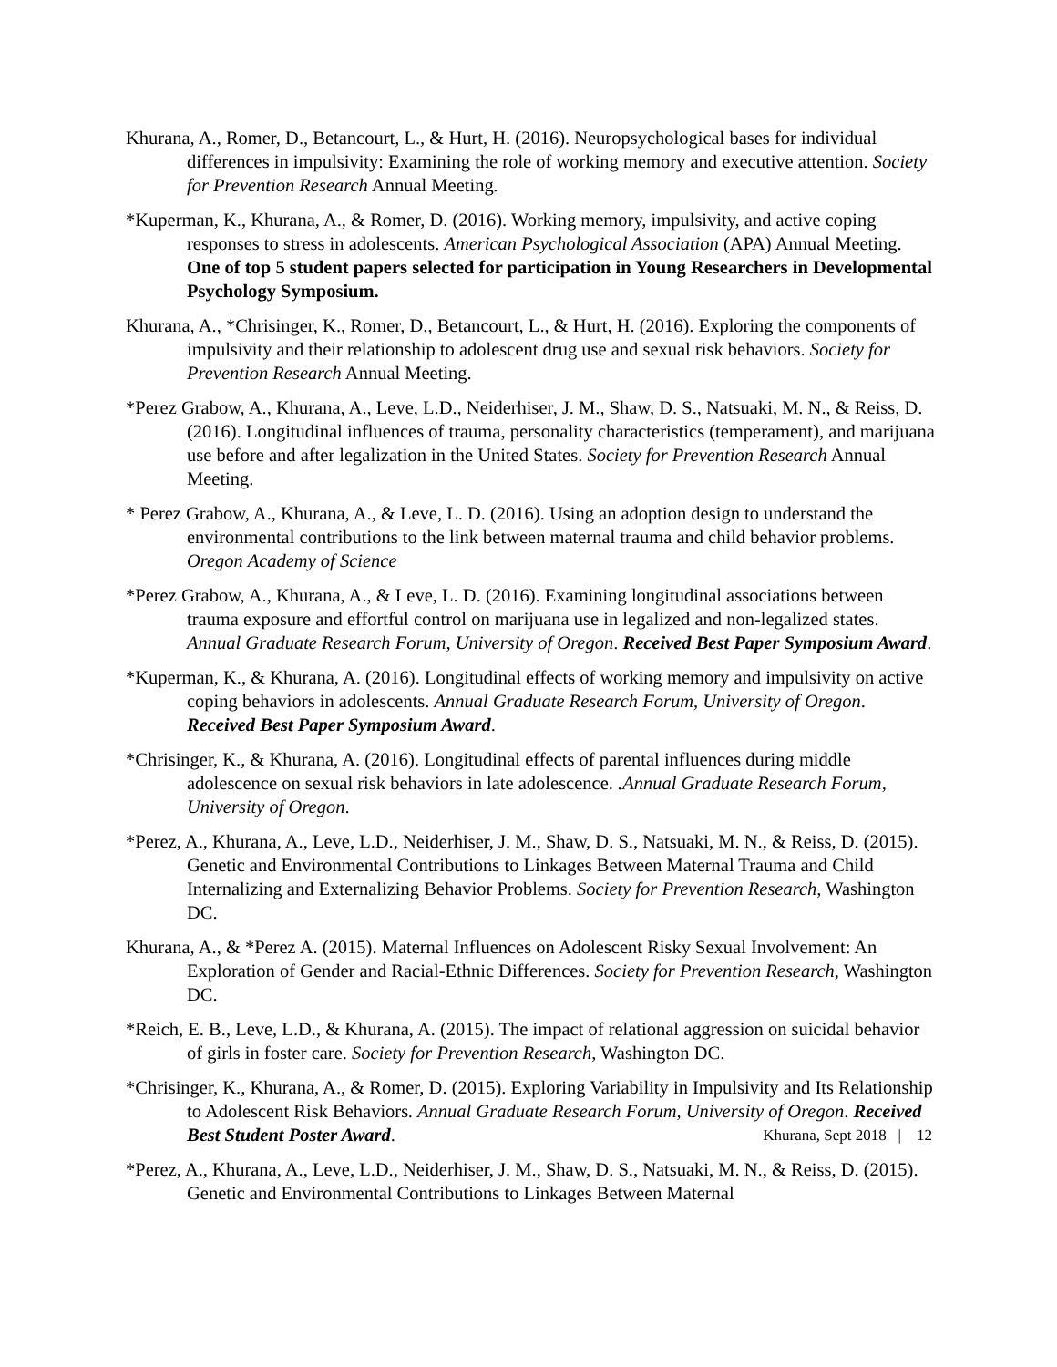Khurana, A., Romer, D., Betancourt, L., & Hurt, H. (2016). Neuropsychological bases for individual differences in impulsivity: Examining the role of working memory and executive attention. Society for Prevention Research Annual Meeting.
*Kuperman, K., Khurana, A., & Romer, D. (2016). Working memory, impulsivity, and active coping responses to stress in adolescents. American Psychological Association (APA) Annual Meeting. One of top 5 student papers selected for participation in Young Researchers in Developmental Psychology Symposium.
Khurana, A., *Chrisinger, K., Romer, D., Betancourt, L., & Hurt, H. (2016). Exploring the components of impulsivity and their relationship to adolescent drug use and sexual risk behaviors. Society for Prevention Research Annual Meeting.
*Perez Grabow, A., Khurana, A., Leve, L.D., Neiderhiser, J. M., Shaw, D. S., Natsuaki, M. N., & Reiss, D. (2016). Longitudinal influences of trauma, personality characteristics (temperament), and marijuana use before and after legalization in the United States. Society for Prevention Research Annual Meeting.
* Perez Grabow, A., Khurana, A., & Leve, L. D. (2016). Using an adoption design to understand the environmental contributions to the link between maternal trauma and child behavior problems. Oregon Academy of Science
*Perez Grabow, A., Khurana, A., & Leve, L. D. (2016). Examining longitudinal associations between trauma exposure and effortful control on marijuana use in legalized and non-legalized states. Annual Graduate Research Forum, University of Oregon. Received Best Paper Symposium Award.
*Kuperman, K., & Khurana, A. (2016). Longitudinal effects of working memory and impulsivity on active coping behaviors in adolescents. Annual Graduate Research Forum, University of Oregon. Received Best Paper Symposium Award.
*Chrisinger, K., & Khurana, A. (2016). Longitudinal effects of parental influences during middle adolescence on sexual risk behaviors in late adolescence. .Annual Graduate Research Forum, University of Oregon.
*Perez, A., Khurana, A., Leve, L.D., Neiderhiser, J. M., Shaw, D. S., Natsuaki, M. N., & Reiss, D. (2015). Genetic and Environmental Contributions to Linkages Between Maternal Trauma and Child Internalizing and Externalizing Behavior Problems. Society for Prevention Research, Washington DC.
Khurana, A., & *Perez A. (2015). Maternal Influences on Adolescent Risky Sexual Involvement: An Exploration of Gender and Racial-Ethnic Differences. Society for Prevention Research, Washington DC.
*Reich, E. B., Leve, L.D., & Khurana, A. (2015). The impact of relational aggression on suicidal behavior of girls in foster care. Society for Prevention Research, Washington DC.
*Chrisinger, K., Khurana, A., & Romer, D. (2015). Exploring Variability in Impulsivity and Its Relationship to Adolescent Risk Behaviors. Annual Graduate Research Forum, University of Oregon. Received Best Student Poster Award.
*Perez, A., Khurana, A., Leve, L.D., Neiderhiser, J. M., Shaw, D. S., Natsuaki, M. N., & Reiss, D. (2015). Genetic and Environmental Contributions to Linkages Between Maternal
Khurana, Sept 2018 | 12